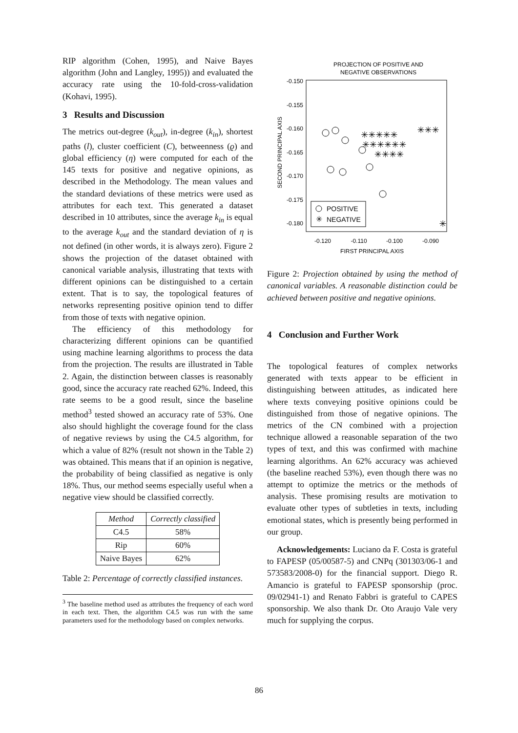RIP algorithm (Cohen, 1995), and Naive Bayes algorithm (John and Langley, 1995)) and evaluated the accuracy rate using the 10-fold-cross-validation (Kohavi, 1995).
3 Results and Discussion
The metrics out-degree (k<sub>out</sub>), in-degree (k<sub>in</sub>), shortest paths (l), cluster coefficient (C), betweenness (ϱ) and global efficiency (η) were computed for each of the 145 texts for positive and negative opinions, as described in the Methodology. The mean values and the standard deviations of these metrics were used as attributes for each text. This generated a dataset described in 10 attributes, since the average k<sub>in</sub> is equal to the average k<sub>out</sub> and the standard deviation of η is not defined (in other words, it is always zero). Figure 2 shows the projection of the dataset obtained with canonical variable analysis, illustrating that texts with different opinions can be distinguished to a certain extent. That is to say, the topological features of networks representing positive opinion tend to differ from those of texts with negative opinion.
The efficiency of this methodology for characterizing different opinions can be quantified using machine learning algorithms to process the data from the projection. The results are illustrated in Table 2. Again, the distinction between classes is reasonably good, since the accuracy rate reached 62%. Indeed, this rate seems to be a good result, since the baseline method<sup>3</sup> tested showed an accuracy rate of 53%. One also should highlight the coverage found for the class of negative reviews by using the C4.5 algorithm, for which a value of 82% (result not shown in the Table 2) was obtained. This means that if an opinion is negative, the probability of being classified as negative is only 18%. Thus, our method seems especially useful when a negative view should be classified correctly.
| Method | Correctly classified |
| --- | --- |
| C4.5 | 58% |
| Rip | 60% |
| Naive Bayes | 62% |
Table 2: Percentage of correctly classified instances.
<sup>3</sup> The baseline method used as attributes the frequency of each word in each text. Then, the algorithm C4.5 was run with the same parameters used for the methodology based on complex networks.
PROJECTION OF POSITIVE AND
NEGATIVE OBSERVATIONS
-0.150
-0.155
-0.160
-0.165
-0.170
-0.175
-0.180
SECOND PRINCIPAL AXIS
-0.120
-0.110
-0.100
-0.090
FIRST PRINCIPAL AXIS
✳✳✳✳✳
✳✳✳✳✳✳
✳✳✳✳
✳✳✳
✳
POSITIVE
✳
NEGATIVE
Figure 2: Projection obtained by using the method of canonical variables. A reasonable distinction could be achieved between positive and negative opinions.
4 Conclusion and Further Work
The topological features of complex networks generated with texts appear to be efficient in distinguishing between attitudes, as indicated here where texts conveying positive opinions could be distinguished from those of negative opinions. The metrics of the CN combined with a projection technique allowed a reasonable separation of the two types of text, and this was confirmed with machine learning algorithms. An 62% accuracy was achieved (the baseline reached 53%), even though there was no attempt to optimize the metrics or the methods of analysis. These promising results are motivation to evaluate other types of subtleties in texts, including emotional states, which is presently being performed in our group.
Acknowledgements: Luciano da F. Costa is grateful to FAPESP (05/00587-5) and CNPq (301303/06-1 and 573583/2008-0) for the financial support. Diego R. Amancio is grateful to FAPESP sponsorship (proc. 09/02941-1) and Renato Fabbri is grateful to CAPES sponsorship. We also thank Dr. Oto Araujo Vale very much for supplying the corpus.
86